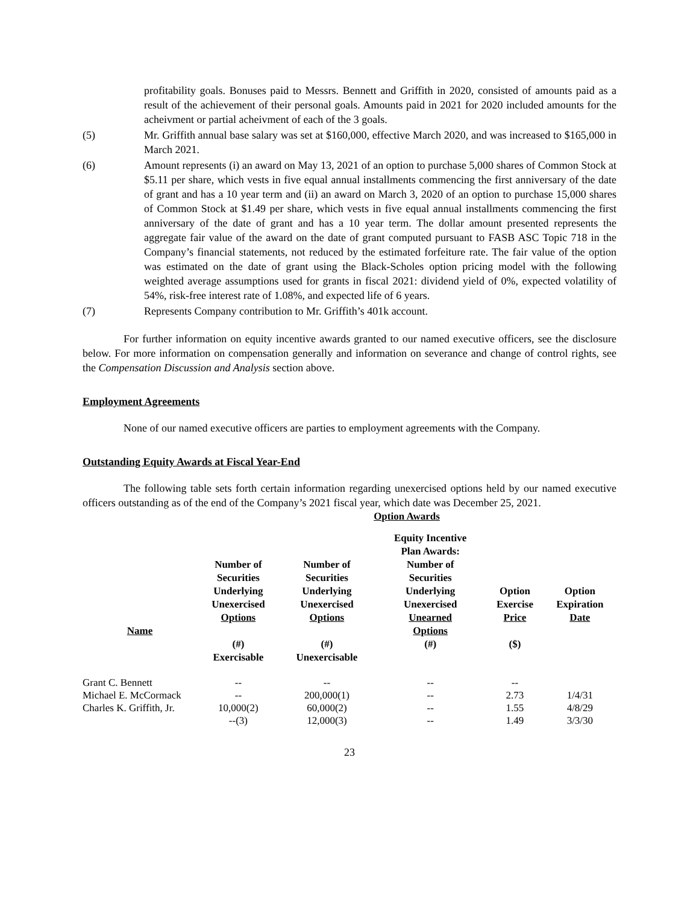profitability goals. Bonuses paid to Messrs. Bennett and Griffith in 2020, consisted of amounts paid as a result of the achievement of their personal goals. Amounts paid in 2021 for 2020 included amounts for the acheivment or partial acheivment of each of the 3 goals.
(5) Mr. Griffith annual base salary was set at $160,000, effective March 2020, and was increased to $165,000 in March 2021.
(6) Amount represents (i) an award on May 13, 2021 of an option to purchase 5,000 shares of Common Stock at $5.11 per share, which vests in five equal annual installments commencing the first anniversary of the date of grant and has a 10 year term and (ii) an award on March 3, 2020 of an option to purchase 15,000 shares of Common Stock at $1.49 per share, which vests in five equal annual installments commencing the first anniversary of the date of grant and has a 10 year term. The dollar amount presented represents the aggregate fair value of the award on the date of grant computed pursuant to FASB ASC Topic 718 in the Company’s financial statements, not reduced by the estimated forfeiture rate. The fair value of the option was estimated on the date of grant using the Black-Scholes option pricing model with the following weighted average assumptions used for grants in fiscal 2021: dividend yield of 0%, expected volatility of 54%, risk-free interest rate of 1.08%, and expected life of 6 years.
(7) Represents Company contribution to Mr. Griffith’s 401k account.
For further information on equity incentive awards granted to our named executive officers, see the disclosure below. For more information on compensation generally and information on severance and change of control rights, see the Compensation Discussion and Analysis section above.
Employment Agreements
None of our named executive officers are parties to employment agreements with the Company.
Outstanding Equity Awards at Fiscal Year-End
The following table sets forth certain information regarding unexercised options held by our named executive officers outstanding as of the end of the Company’s 2021 fiscal year, which date was December 25, 2021.
| | Option Awards | | | | |
| --- | --- | --- | --- | --- | --- |
| Name | Number of Securities Underlying Unexercised Options | Number of Securities Underlying Unexercised Options | Equity Incentive Plan Awards: Number of Securities Underlying Unexercised Unearned Options | Option Exercise Price | Option Expiration Date |
| | (#) Exercisable | (#) Unexercisable | (#) | ($) | |
| Grant C. Bennett | -- | -- | -- | -- | |
| Michael E. McCormack | -- | 200,000(1) | -- | 2.73 | 1/4/31 |
| Charles K. Griffith, Jr. | 10,000(2) | 60,000(2) | -- | 1.55 | 4/8/29 |
| | --(3) | 12,000(3) | -- | 1.49 | 3/3/30 |
23